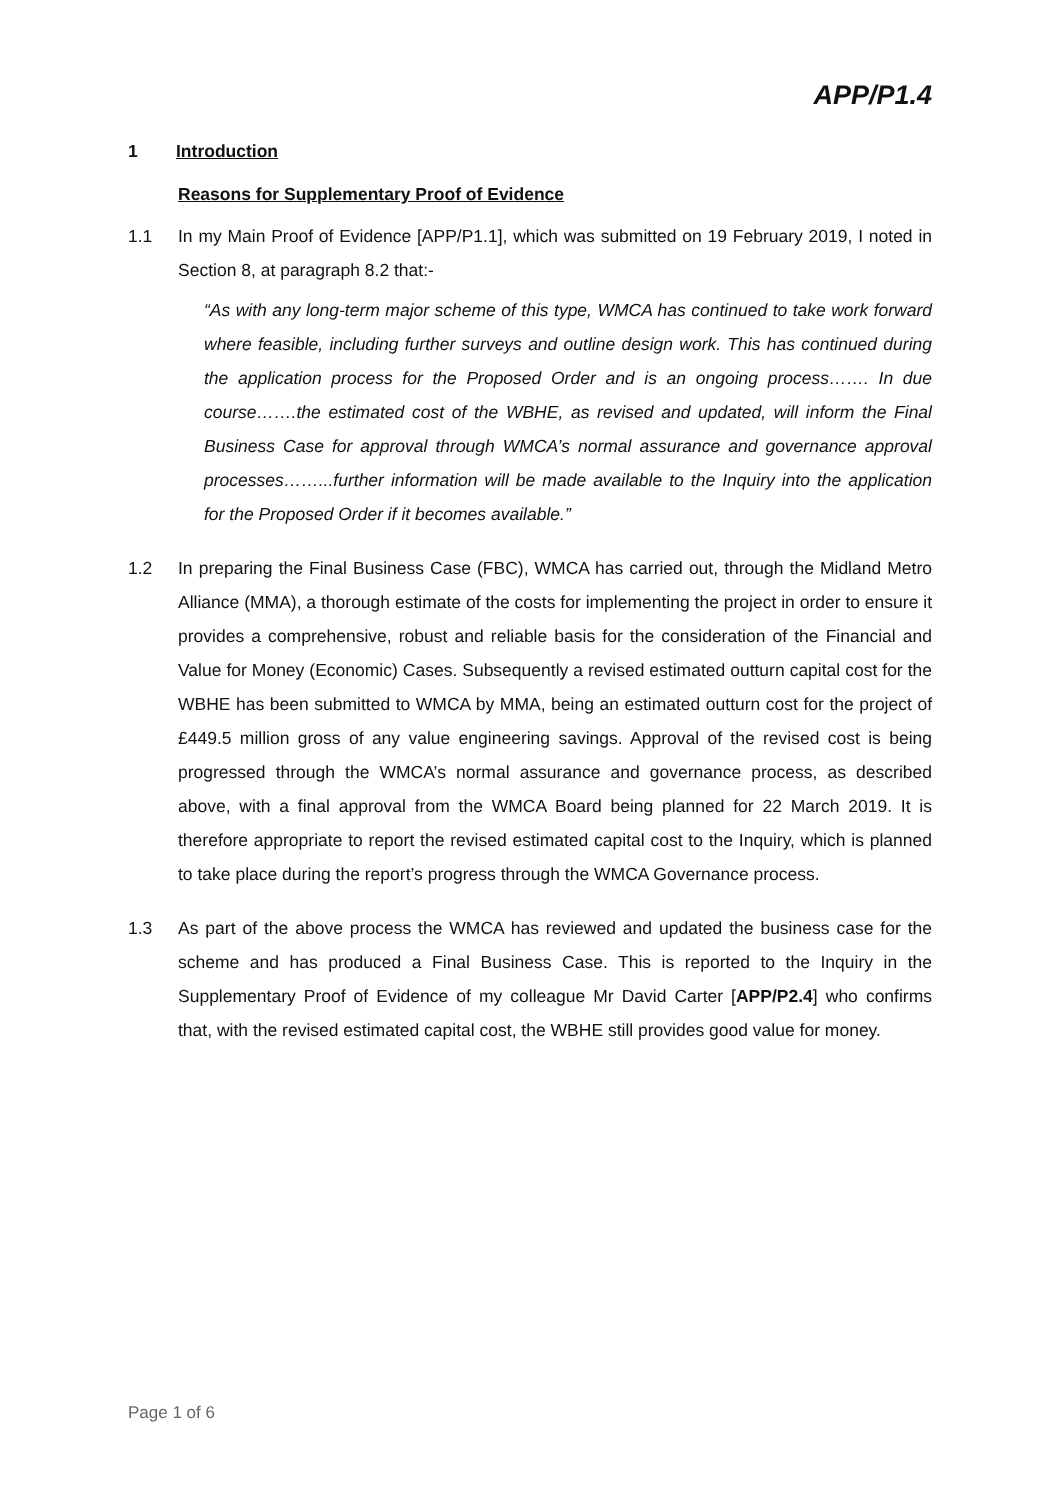APP/P1.4
1 Introduction
Reasons for Supplementary Proof of Evidence
1.1 In my Main Proof of Evidence [APP/P1.1], which was submitted on 19 February 2019, I noted in Section 8, at paragraph 8.2 that:-
“As with any long-term major scheme of this type, WMCA has continued to take work forward where feasible, including further surveys and outline design work. This has continued during the application process for the Proposed Order and is an ongoing process……. In due course…….the estimated cost of the WBHE, as revised and updated, will inform the Final Business Case for approval through WMCA’s normal assurance and governance approval processes……...further information will be made available to the Inquiry into the application for the Proposed Order if it becomes available.”
1.2 In preparing the Final Business Case (FBC), WMCA has carried out, through the Midland Metro Alliance (MMA), a thorough estimate of the costs for implementing the project in order to ensure it provides a comprehensive, robust and reliable basis for the consideration of the Financial and Value for Money (Economic) Cases. Subsequently a revised estimated outturn capital cost for the WBHE has been submitted to WMCA by MMA, being an estimated outturn cost for the project of £449.5 million gross of any value engineering savings. Approval of the revised cost is being progressed through the WMCA’s normal assurance and governance process, as described above, with a final approval from the WMCA Board being planned for 22 March 2019. It is therefore appropriate to report the revised estimated capital cost to the Inquiry, which is planned to take place during the report’s progress through the WMCA Governance process.
1.3 As part of the above process the WMCA has reviewed and updated the business case for the scheme and has produced a Final Business Case. This is reported to the Inquiry in the Supplementary Proof of Evidence of my colleague Mr David Carter [APP/P2.4] who confirms that, with the revised estimated capital cost, the WBHE still provides good value for money.
Page 1 of 6